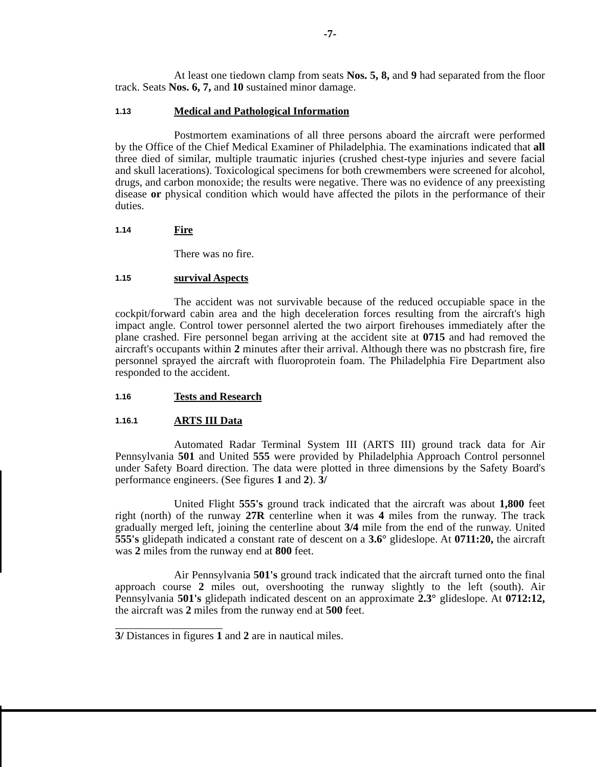-7-
At least one tiedown clamp from seats Nos. 5, 8, and 9 had separated from the floor track. Seats Nos. 6, 7, and 10 sustained minor damage.
1.13 Medical and Pathological Information
Postmortem examinations of all three persons aboard the aircraft were performed by the Office of the Chief Medical Examiner of Philadelphia. The examinations indicated that all three died of similar, multiple traumatic injuries (crushed chest-type injuries and severe facial and skull lacerations). Toxicological specimens for both crewmembers were screened for alcohol, drugs, and carbon monoxide; the results were negative. There was no evidence of any preexisting disease or physical condition which would have affected the pilots in the performance of their duties.
1.14 Fire
There was no fire.
1.15 survival Aspects
The accident was not survivable because of the reduced occupiable space in the cockpit/forward cabin area and the high deceleration forces resulting from the aircraft's high impact angle. Control tower personnel alerted the two airport firehouses immediately after the plane crashed. Fire personnel began arriving at the accident site at 0715 and had removed the aircraft's occupants within 2 minutes after their arrival. Although there was no pbstcrash fire, fire personnel sprayed the aircraft with fluoroprotein foam. The Philadelphia Fire Department also responded to the accident.
1.16 Tests and Research
1.16.1 ARTS III Data
Automated Radar Terminal System III (ARTS III) ground track data for Air Pennsylvania 501 and United 555 were provided by Philadelphia Approach Control personnel under Safety Board direction. The data were plotted in three dimensions by the Safety Board's performance engineers. (See figures 1 and 2). 3/
United Flight 555's ground track indicated that the aircraft was about 1,800 feet right (north) of the runway 27R centerline when it was 4 miles from the runway. The track gradually merged left, joining the centerline about 3/4 mile from the end of the runway. United 555's glidepath indicated a constant rate of descent on a 3.6° glideslope. At 0711:20, the aircraft was 2 miles from the runway end at 800 feet.
Air Pennsylvania 501's ground track indicated that the aircraft turned onto the final approach course 2 miles out, overshooting the runway slightly to the left (south). Air Pennsylvania 501's glidepath indicated descent on an approximate 2.3° glideslope. At 0712:12, the aircraft was 2 miles from the runway end at 500 feet.
3/ Distances in figures 1 and 2 are in nautical miles.